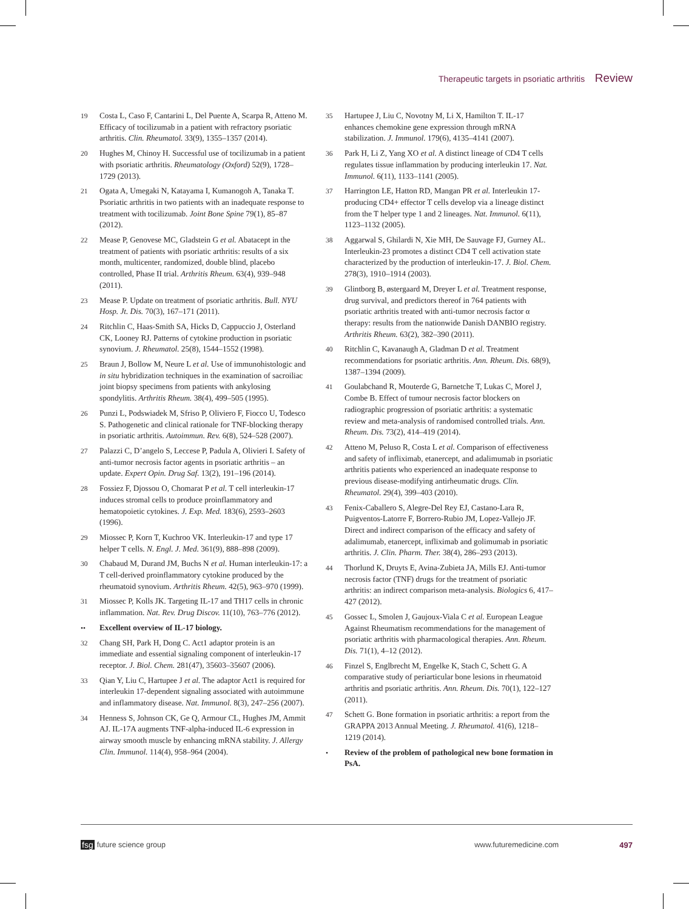Therapeutic targets in psoriatic arthritis Review
19 Costa L, Caso F, Cantarini L, Del Puente A, Scarpa R, Atteno M. Efficacy of tocilizumab in a patient with refractory psoriatic arthritis. Clin. Rheumatol. 33(9), 1355–1357 (2014).
20 Hughes M, Chinoy H. Successful use of tocilizumab in a patient with psoriatic arthritis. Rheumatology (Oxford) 52(9), 1728–1729 (2013).
21 Ogata A, Umegaki N, Katayama I, Kumanogoh A, Tanaka T. Psoriatic arthritis in two patients with an inadequate response to treatment with tocilizumab. Joint Bone Spine 79(1), 85–87 (2012).
22 Mease P, Genovese MC, Gladstein G et al. Abatacept in the treatment of patients with psoriatic arthritis: results of a six month, multicenter, randomized, double blind, placebo controlled, Phase II trial. Arthritis Rheum. 63(4), 939–948 (2011).
23 Mease P. Update on treatment of psoriatic arthritis. Bull. NYU Hosp. Jt. Dis. 70(3), 167–171 (2011).
24 Ritchlin C, Haas-Smith SA, Hicks D, Cappuccio J, Osterland CK, Looney RJ. Patterns of cytokine production in psoriatic synovium. J. Rheumatol. 25(8), 1544–1552 (1998).
25 Braun J, Bollow M, Neure L et al. Use of immunohistologic and in situ hybridization techniques in the examination of sacroiliac joint biopsy specimens from patients with ankylosing spondylitis. Arthritis Rheum. 38(4), 499–505 (1995).
26 Punzi L, Podswiadek M, Sfriso P, Oliviero F, Fiocco U, Todesco S. Pathogenetic and clinical rationale for TNF-blocking therapy in psoriatic arthritis. Autoimmun. Rev. 6(8), 524–528 (2007).
27 Palazzi C, D’angelo S, Leccese P, Padula A, Olivieri I. Safety of anti-tumor necrosis factor agents in psoriatic arthritis – an update. Expert Opin. Drug Saf. 13(2), 191–196 (2014).
28 Fossiez F, Djossou O, Chomarat P et al. T cell interleukin-17 induces stromal cells to produce proinflammatory and hematopoietic cytokines. J. Exp. Med. 183(6), 2593–2603 (1996).
29 Miossec P, Korn T, Kuchroo VK. Interleukin-17 and type 17 helper T cells. N. Engl. J. Med. 361(9), 888–898 (2009).
30 Chabaud M, Durand JM, Buchs N et al. Human interleukin-17: a T cell-derived proinflammatory cytokine produced by the rheumatoid synovium. Arthritis Rheum. 42(5), 963–970 (1999).
31 Miossec P, Kolls JK. Targeting IL-17 and TH17 cells in chronic inflammation. Nat. Rev. Drug Discov. 11(10), 763–776 (2012).
•• Excellent overview of IL-17 biology.
32 Chang SH, Park H, Dong C. Act1 adaptor protein is an immediate and essential signaling component of interleukin-17 receptor. J. Biol. Chem. 281(47), 35603–35607 (2006).
33 Qian Y, Liu C, Hartupee J et al. The adaptor Act1 is required for interleukin 17-dependent signaling associated with autoimmune and inflammatory disease. Nat. Immunol. 8(3), 247–256 (2007).
34 Henness S, Johnson CK, Ge Q, Armour CL, Hughes JM, Ammit AJ. IL-17A augments TNF-alpha-induced IL-6 expression in airway smooth muscle by enhancing mRNA stability. J. Allergy Clin. Immunol. 114(4), 958–964 (2004).
35 Hartupee J, Liu C, Novotny M, Li X, Hamilton T. IL-17 enhances chemokine gene expression through mRNA stabilization. J. Immunol. 179(6), 4135–4141 (2007).
36 Park H, Li Z, Yang XO et al. A distinct lineage of CD4 T cells regulates tissue inflammation by producing interleukin 17. Nat. Immunol. 6(11), 1133–1141 (2005).
37 Harrington LE, Hatton RD, Mangan PR et al. Interleukin 17-producing CD4+ effector T cells develop via a lineage distinct from the T helper type 1 and 2 lineages. Nat. Immunol. 6(11), 1123–1132 (2005).
38 Aggarwal S, Ghilardi N, Xie MH, De Sauvage FJ, Gurney AL. Interleukin-23 promotes a distinct CD4 T cell activation state characterized by the production of interleukin-17. J. Biol. Chem. 278(3), 1910–1914 (2003).
39 Glintborg B, østergaard M, Dreyer L et al. Treatment response, drug survival, and predictors thereof in 764 patients with psoriatic arthritis treated with anti-tumor necrosis factor α therapy: results from the nationwide Danish DANBIO registry. Arthritis Rheum. 63(2), 382–390 (2011).
40 Ritchlin C, Kavanaugh A, Gladman D et al. Treatment recommendations for psoriatic arthritis. Ann. Rheum. Dis. 68(9), 1387–1394 (2009).
41 Goulabchand R, Mouterde G, Barnetche T, Lukas C, Morel J, Combe B. Effect of tumour necrosis factor blockers on radiographic progression of psoriatic arthritis: a systematic review and meta-analysis of randomised controlled trials. Ann. Rheum. Dis. 73(2), 414–419 (2014).
42 Atteno M, Peluso R, Costa L et al. Comparison of effectiveness and safety of infliximab, etanercept, and adalimumab in psoriatic arthritis patients who experienced an inadequate response to previous disease-modifying antirheumatic drugs. Clin. Rheumatol. 29(4), 399–403 (2010).
43 Fenix-Caballero S, Alegre-Del Rey EJ, Castano-Lara R, Puigventos-Latorre F, Borrero-Rubio JM, Lopez-Vallejo JF. Direct and indirect comparison of the efficacy and safety of adalimumab, etanercept, infliximab and golimumab in psoriatic arthritis. J. Clin. Pharm. Ther. 38(4), 286–293 (2013).
44 Thorlund K, Druyts E, Avina-Zubieta JA, Mills EJ. Anti-tumor necrosis factor (TNF) drugs for the treatment of psoriatic arthritis: an indirect comparison meta-analysis. Biologics 6, 417–427 (2012).
45 Gossec L, Smolen J, Gaujoux-Viala C et al. European League Against Rheumatism recommendations for the management of psoriatic arthritis with pharmacological therapies. Ann. Rheum. Dis. 71(1), 4–12 (2012).
46 Finzel S, Englbrecht M, Engelke K, Stach C, Schett G. A comparative study of periarticular bone lesions in rheumatoid arthritis and psoriatic arthritis. Ann. Rheum. Dis. 70(1), 122–127 (2011).
47 Schett G. Bone formation in psoriatic arthritis: a report from the GRAPPA 2013 Annual Meeting. J. Rheumatol. 41(6), 1218–1219 (2014).
• Review of the problem of pathological new bone formation in PsA.
fsg future science group www.futuremedicine.com 497